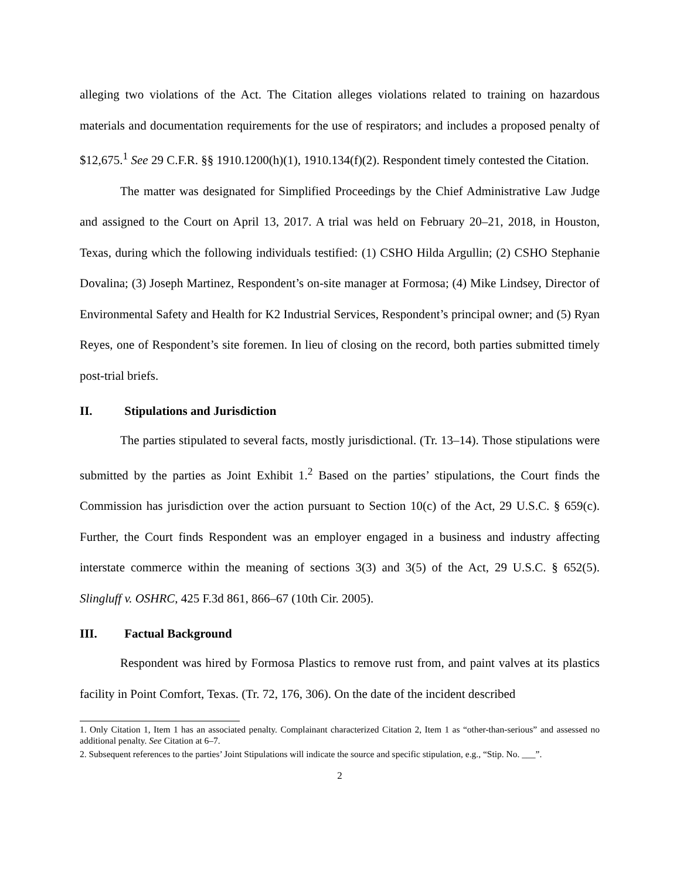alleging two violations of the Act. The Citation alleges violations related to training on hazardous materials and documentation requirements for the use of respirators; and includes a proposed penalty of $12,675.<sup>1</sup> See 29 C.F.R. §§ 1910.1200(h)(1), 1910.134(f)(2). Respondent timely contested the Citation.
The matter was designated for Simplified Proceedings by the Chief Administrative Law Judge and assigned to the Court on April 13, 2017. A trial was held on February 20–21, 2018, in Houston, Texas, during which the following individuals testified: (1) CSHO Hilda Argullin; (2) CSHO Stephanie Dovalina; (3) Joseph Martinez, Respondent’s on-site manager at Formosa; (4) Mike Lindsey, Director of Environmental Safety and Health for K2 Industrial Services, Respondent’s principal owner; and (5) Ryan Reyes, one of Respondent’s site foremen. In lieu of closing on the record, both parties submitted timely post-trial briefs.
II. Stipulations and Jurisdiction
The parties stipulated to several facts, mostly jurisdictional. (Tr. 13–14). Those stipulations were submitted by the parties as Joint Exhibit 1.<sup>2</sup> Based on the parties’ stipulations, the Court finds the Commission has jurisdiction over the action pursuant to Section 10(c) of the Act, 29 U.S.C. § 659(c). Further, the Court finds Respondent was an employer engaged in a business and industry affecting interstate commerce within the meaning of sections 3(3) and 3(5) of the Act, 29 U.S.C. § 652(5). Slingluff v. OSHRC, 425 F.3d 861, 866–67 (10th Cir. 2005).
III. Factual Background
Respondent was hired by Formosa Plastics to remove rust from, and paint valves at its plastics facility in Point Comfort, Texas. (Tr. 72, 176, 306). On the date of the incident described
1. Only Citation 1, Item 1 has an associated penalty. Complainant characterized Citation 2, Item 1 as “other-than-serious” and assessed no additional penalty. See Citation at 6–7.
2. Subsequent references to the parties’ Joint Stipulations will indicate the source and specific stipulation, e.g., “Stip. No. ___”.
2